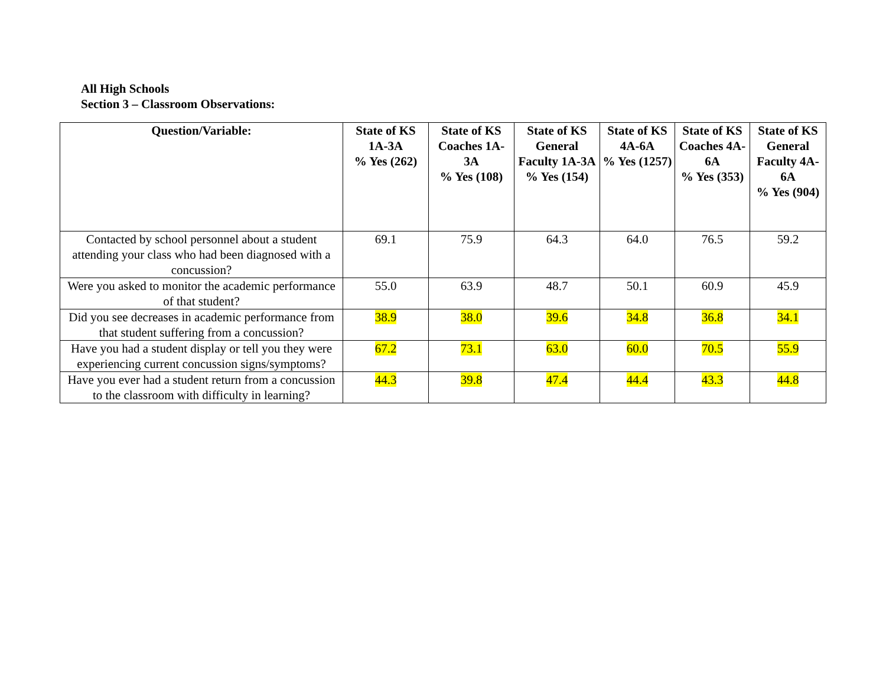All High Schools
Section 3 – Classroom Observations:
| Question/Variable: | State of KS 1A-3A % Yes (262) | State of KS Coaches 1A-3A % Yes (108) | State of KS General Faculty 1A-3A % Yes (154) | State of KS 4A-6A % Yes (1257) | State of KS Coaches 4A-6A % Yes (353) | State of KS General Faculty 4A-6A % Yes (904) |
| --- | --- | --- | --- | --- | --- | --- |
| Contacted by school personnel about a student attending your class who had been diagnosed with a concussion? | 69.1 | 75.9 | 64.3 | 64.0 | 76.5 | 59.2 |
| Were you asked to monitor the academic performance of that student? | 55.0 | 63.9 | 48.7 | 50.1 | 60.9 | 45.9 |
| Did you see decreases in academic performance from that student suffering from a concussion? | 38.9 | 38.0 | 39.6 | 34.8 | 36.8 | 34.1 |
| Have you had a student display or tell you they were experiencing current concussion signs/symptoms? | 67.2 | 73.1 | 63.0 | 60.0 | 70.5 | 55.9 |
| Have you ever had a student return from a concussion to the classroom with difficulty in learning? | 44.3 | 39.8 | 47.4 | 44.4 | 43.3 | 44.8 |